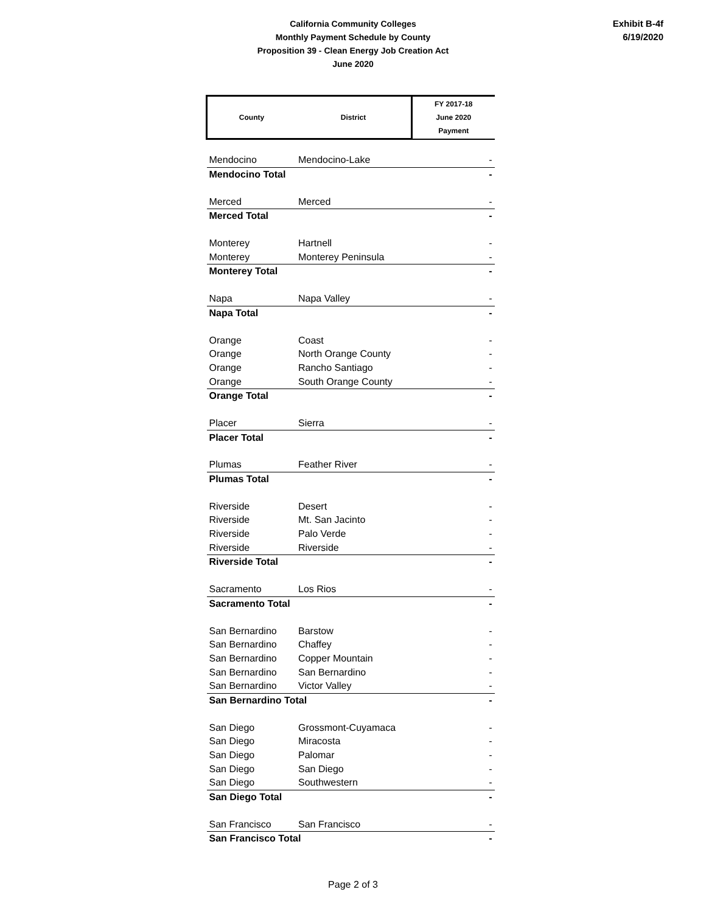California Community Colleges
Monthly Payment Schedule by County
Proposition 39 - Clean Energy Job Creation Act
June 2020
Exhibit B-4f
6/19/2020
| County | District | FY 2017-18 June 2020 Payment |
| --- | --- | --- |
| Mendocino | Mendocino-Lake | - |
| Mendocino Total | | - |
| Merced | Merced | - |
| Merced Total | | - |
| Monterey | Hartnell | - |
| Monterey | Monterey Peninsula | - |
| Monterey Total | | - |
| Napa | Napa Valley | - |
| Napa Total | | - |
| Orange | Coast | - |
| Orange | North Orange County | - |
| Orange | Rancho Santiago | - |
| Orange | South Orange County | - |
| Orange Total | | - |
| Placer | Sierra | - |
| Placer Total | | - |
| Plumas | Feather River | - |
| Plumas Total | | - |
| Riverside | Desert | - |
| Riverside | Mt. San Jacinto | - |
| Riverside | Palo Verde | - |
| Riverside | Riverside | - |
| Riverside Total | | - |
| Sacramento | Los Rios | - |
| Sacramento Total | | - |
| San Bernardino | Barstow | - |
| San Bernardino | Chaffey | - |
| San Bernardino | Copper Mountain | - |
| San Bernardino | San Bernardino | - |
| San Bernardino | Victor Valley | - |
| San Bernardino Total | | - |
| San Diego | Grossmont-Cuyamaca | - |
| San Diego | Miracosta | - |
| San Diego | Palomar | - |
| San Diego | San Diego | - |
| San Diego | Southwestern | - |
| San Diego Total | | - |
| San Francisco | San Francisco | - |
| San Francisco Total | | - |
Page 2 of 3